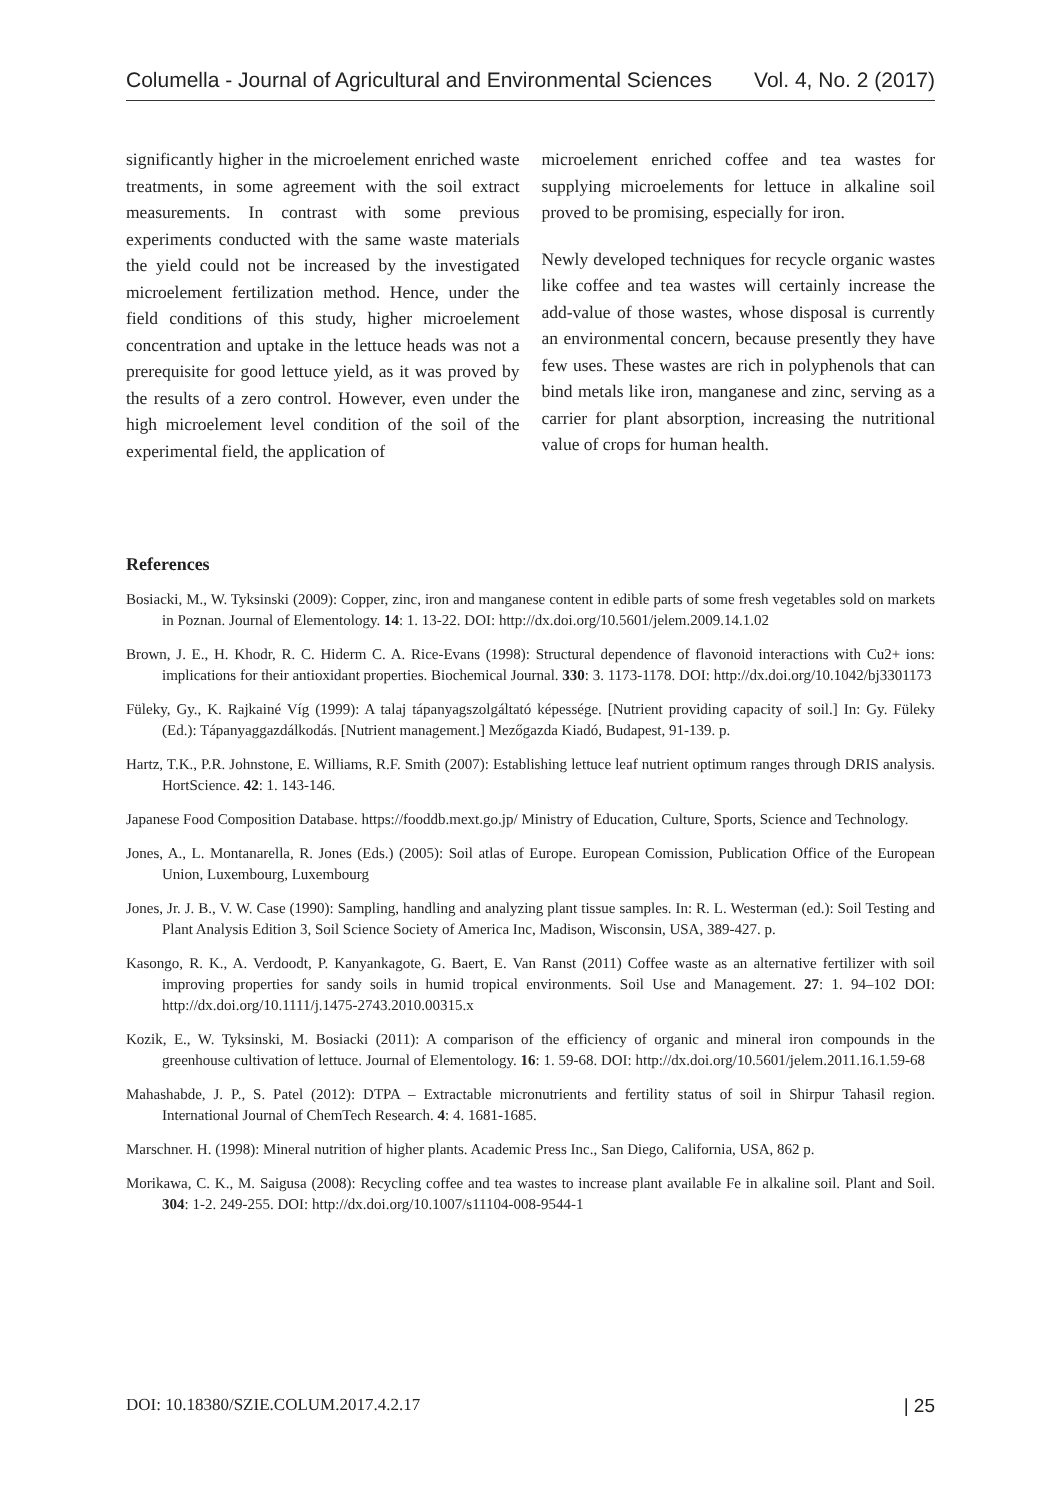Columella - Journal of Agricultural and Environmental Sciences Vol. 4, No. 2 (2017)
significantly higher in the microelement enriched waste treatments, in some agreement with the soil extract measurements. In contrast with some previous experiments conducted with the same waste materials the yield could not be increased by the investigated microelement fertilization method. Hence, under the field conditions of this study, higher microelement concentration and uptake in the lettuce heads was not a prerequisite for good lettuce yield, as it was proved by the results of a zero control. However, even under the high microelement level condition of the soil of the experimental field, the application of
microelement enriched coffee and tea wastes for supplying microelements for lettuce in alkaline soil proved to be promising, especially for iron.
Newly developed techniques for recycle organic wastes like coffee and tea wastes will certainly increase the add-value of those wastes, whose disposal is currently an environmental concern, because presently they have few uses. These wastes are rich in polyphenols that can bind metals like iron, manganese and zinc, serving as a carrier for plant absorption, increasing the nutritional value of crops for human health.
References
Bosiacki, M., W. Tyksinski (2009): Copper, zinc, iron and manganese content in edible parts of some fresh vegetables sold on markets in Poznan. Journal of Elementology. 14: 1. 13-22. DOI: http://dx.doi.org/10.5601/jelem.2009.14.1.02
Brown, J. E., H. Khodr, R. C. Hiderm C. A. Rice-Evans (1998): Structural dependence of flavonoid interactions with Cu2+ ions: implications for their antioxidant properties. Biochemical Journal. 330: 3. 1173-1178. DOI: http://dx.doi.org/10.1042/bj3301173
Füleky, Gy., K. Rajkainé Víg (1999): A talaj tápanyagszolgáltató képessége. [Nutrient providing capacity of soil.] In: Gy. Füleky (Ed.): Tápanyaggazdálkodás. [Nutrient management.] Mezőgazda Kiadó, Budapest, 91-139. p.
Hartz, T.K., P.R. Johnstone, E. Williams, R.F. Smith (2007): Establishing lettuce leaf nutrient optimum ranges through DRIS analysis. HortScience. 42: 1. 143-146.
Japanese Food Composition Database. https://fooddb.mext.go.jp/ Ministry of Education, Culture, Sports, Science and Technology.
Jones, A., L. Montanarella, R. Jones (Eds.) (2005): Soil atlas of Europe. European Comission, Publication Office of the European Union, Luxembourg, Luxembourg
Jones, Jr. J. B., V. W. Case (1990): Sampling, handling and analyzing plant tissue samples. In: R. L. Westerman (ed.): Soil Testing and Plant Analysis Edition 3, Soil Science Society of America Inc, Madison, Wisconsin, USA, 389-427. p.
Kasongo, R. K., A. Verdoodt, P. Kanyankagote, G. Baert, E. Van Ranst (2011) Coffee waste as an alternative fertilizer with soil improving properties for sandy soils in humid tropical environments. Soil Use and Management. 27: 1. 94–102 DOI: http://dx.doi.org/10.1111/j.1475-2743.2010.00315.x
Kozik, E., W. Tyksinski, M. Bosiacki (2011): A comparison of the efficiency of organic and mineral iron compounds in the greenhouse cultivation of lettuce. Journal of Elementology. 16: 1. 59-68. DOI: http://dx.doi.org/10.5601/jelem.2011.16.1.59-68
Mahashabde, J. P., S. Patel (2012): DTPA – Extractable micronutrients and fertility status of soil in Shirpur Tahasil region. International Journal of ChemTech Research. 4: 4. 1681-1685.
Marschner. H. (1998): Mineral nutrition of higher plants. Academic Press Inc., San Diego, California, USA, 862 p.
Morikawa, C. K., M. Saigusa (2008): Recycling coffee and tea wastes to increase plant available Fe in alkaline soil. Plant and Soil. 304: 1-2. 249-255. DOI: http://dx.doi.org/10.1007/s11104-008-9544-1
DOI: 10.18380/SZIE.COLUM.2017.4.2.17 | 25